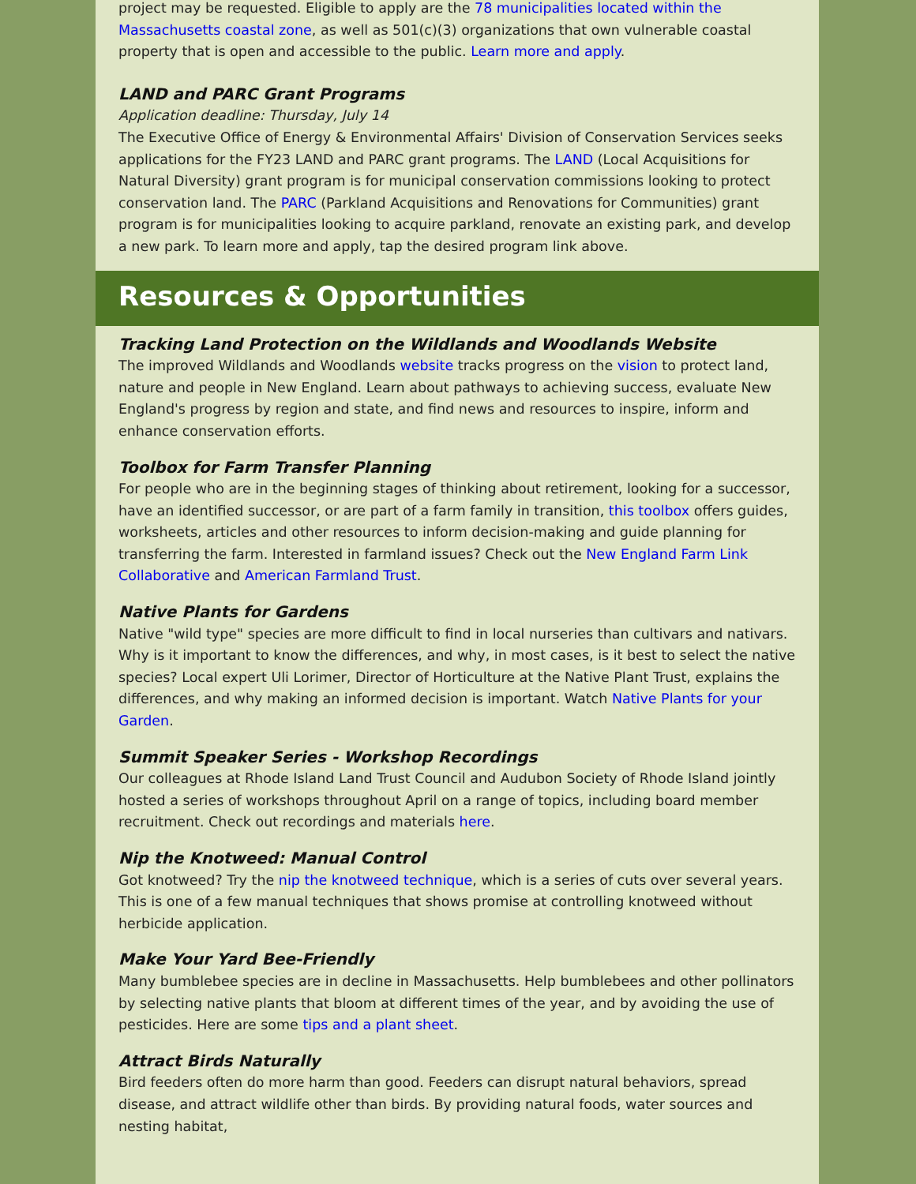project may be requested. Eligible to apply are the 78 municipalities located within the Massachusetts coastal zone, as well as 501(c)(3) organizations that own vulnerable coastal property that is open and accessible to the public. Learn more and apply.
LAND and PARC Grant Programs
Application deadline: Thursday, July 14
The Executive Office of Energy & Environmental Affairs' Division of Conservation Services seeks applications for the FY23 LAND and PARC grant programs. The LAND (Local Acquisitions for Natural Diversity) grant program is for municipal conservation commissions looking to protect conservation land. The PARC (Parkland Acquisitions and Renovations for Communities) grant program is for municipalities looking to acquire parkland, renovate an existing park, and develop a new park. To learn more and apply, tap the desired program link above.
Resources & Opportunities
Tracking Land Protection on the Wildlands and Woodlands Website
The improved Wildlands and Woodlands website tracks progress on the vision to protect land, nature and people in New England. Learn about pathways to achieving success, evaluate New England's progress by region and state, and find news and resources to inspire, inform and enhance conservation efforts.
Toolbox for Farm Transfer Planning
For people who are in the beginning stages of thinking about retirement, looking for a successor, have an identified successor, or are part of a farm family in transition, this toolbox offers guides, worksheets, articles and other resources to inform decision-making and guide planning for transferring the farm. Interested in farmland issues? Check out the New England Farm Link Collaborative and American Farmland Trust.
Native Plants for Gardens
Native "wild type" species are more difficult to find in local nurseries than cultivars and nativars. Why is it important to know the differences, and why, in most cases, is it best to select the native species? Local expert Uli Lorimer, Director of Horticulture at the Native Plant Trust, explains the differences, and why making an informed decision is important. Watch Native Plants for your Garden.
Summit Speaker Series - Workshop Recordings
Our colleagues at Rhode Island Land Trust Council and Audubon Society of Rhode Island jointly hosted a series of workshops throughout April on a range of topics, including board member recruitment. Check out recordings and materials here.
Nip the Knotweed: Manual Control
Got knotweed? Try the nip the knotweed technique, which is a series of cuts over several years. This is one of a few manual techniques that shows promise at controlling knotweed without herbicide application.
Make Your Yard Bee-Friendly
Many bumblebee species are in decline in Massachusetts. Help bumblebees and other pollinators by selecting native plants that bloom at different times of the year, and by avoiding the use of pesticides. Here are some tips and a plant sheet.
Attract Birds Naturally
Bird feeders often do more harm than good. Feeders can disrupt natural behaviors, spread disease, and attract wildlife other than birds. By providing natural foods, water sources and nesting habitat,